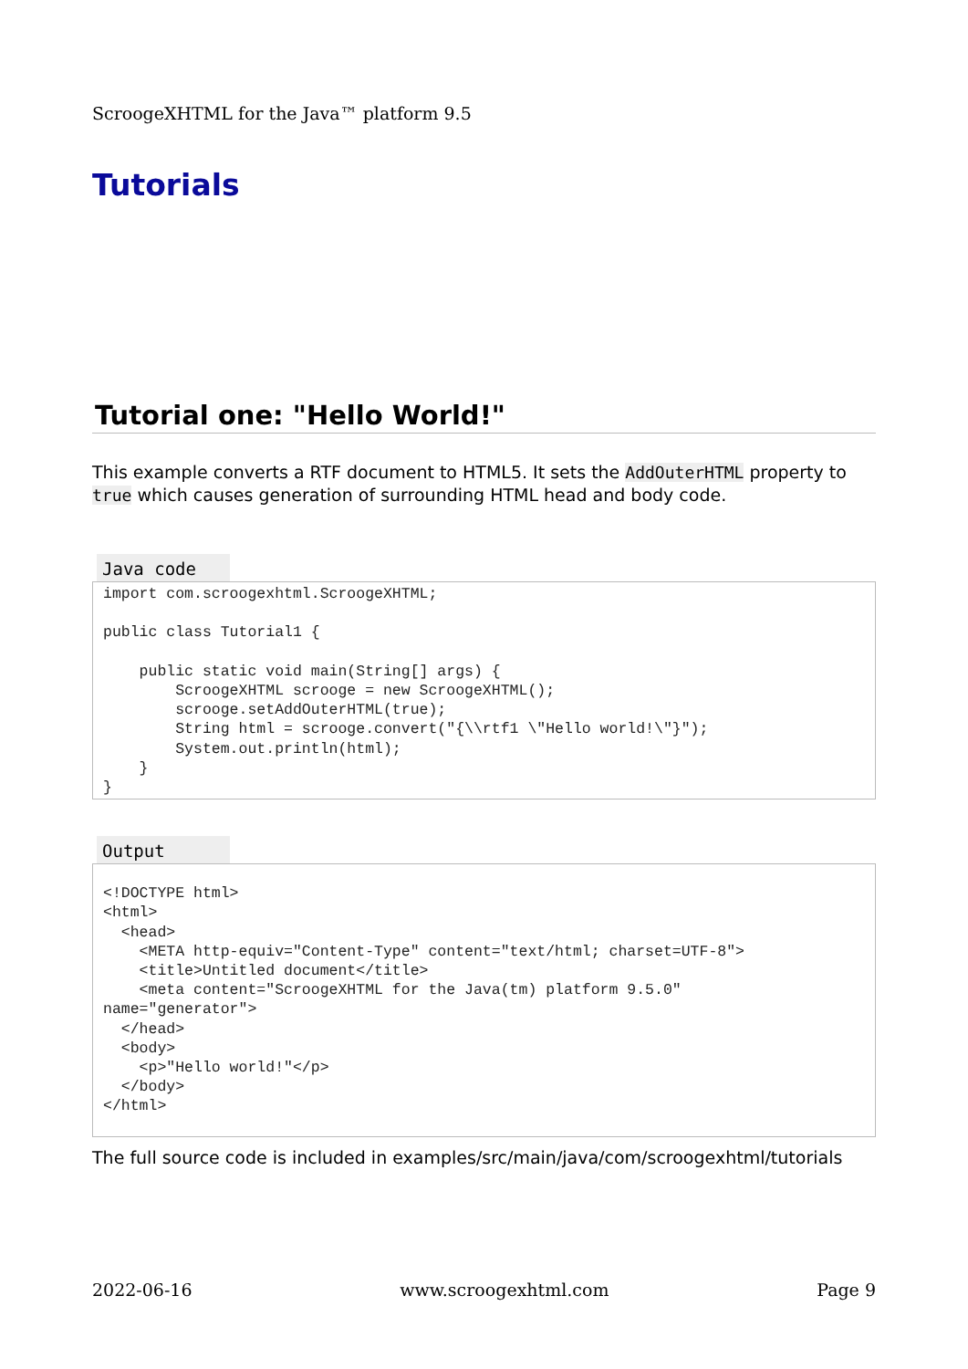ScroogeXHTML for the Java™ platform 9.5
Tutorials
Tutorial one: "Hello World!"
This example converts a RTF document to HTML5. It sets the AddOuterHTML property to true which causes generation of surrounding HTML head and body code.
Java code
import com.scroogexhtml.ScroogeXHTML;

public class Tutorial1 {

    public static void main(String[] args) {
        ScroogeXHTML scrooge = new ScroogeXHTML();
        scrooge.setAddOuterHTML(true);
        String html = scrooge.convert("{\\rtf1 \"Hello world!\"}");
        System.out.println(html);
    }
}
Output
<!DOCTYPE html>
<html>
  <head>
    <META http-equiv="Content-Type" content="text/html; charset=UTF-8">
    <title>Untitled document</title>
    <meta content="ScroogeXHTML for the Java(tm) platform 9.5.0"
name="generator">
  </head>
  <body>
    <p>"Hello world!"</p>
  </body>
</html>
The full source code is included in examples/src/main/java/com/scroogexhtml/tutorials
2022-06-16 www.scroogexhtml.com Page 9